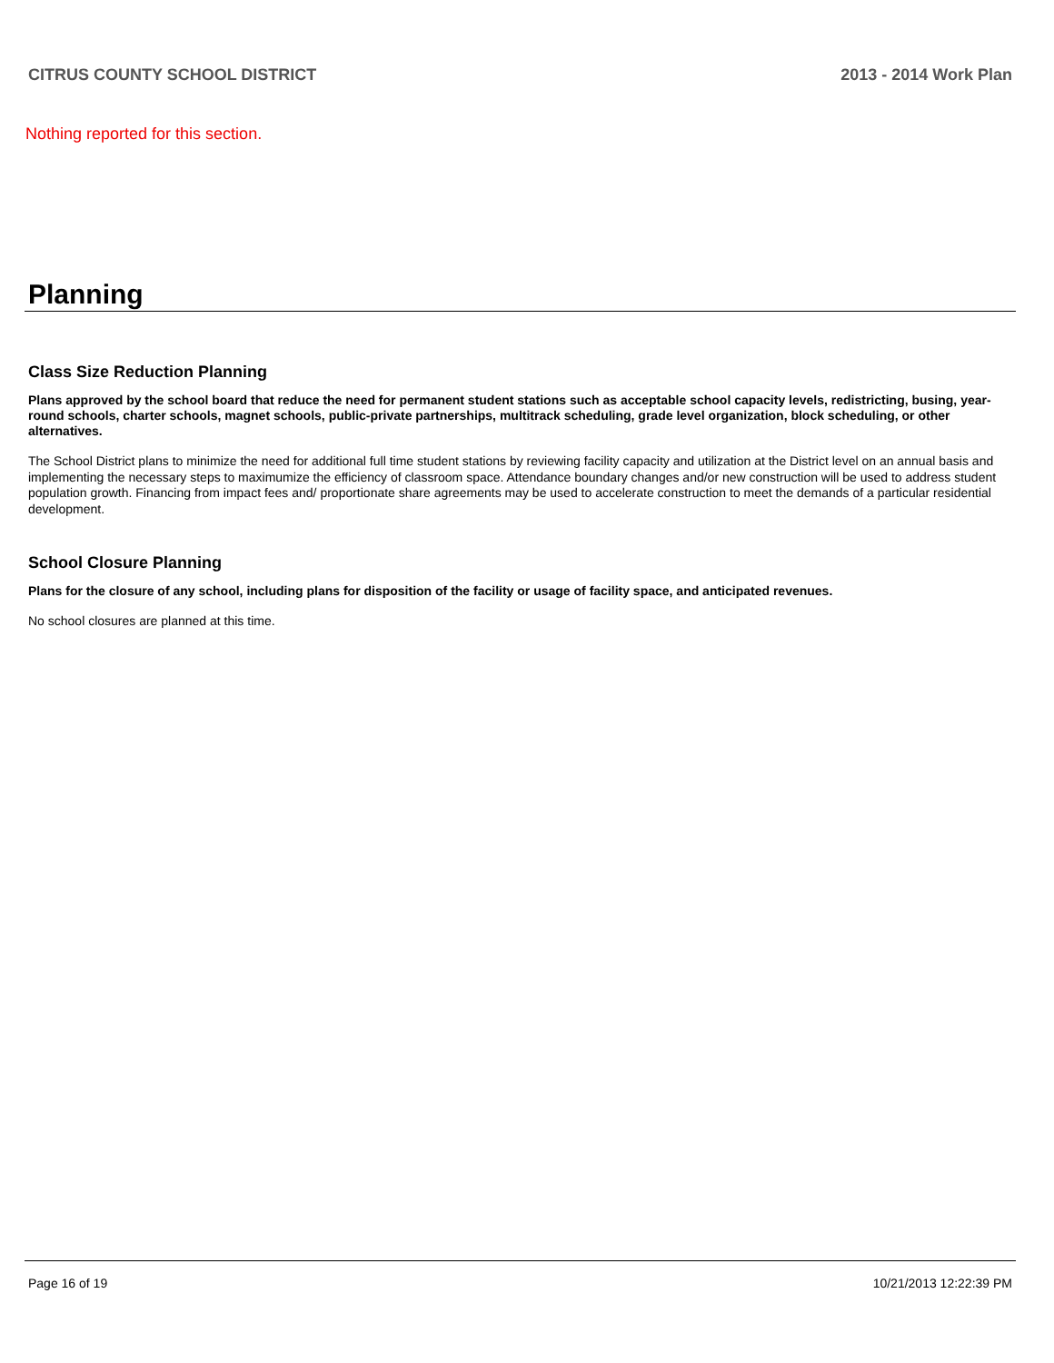CITRUS COUNTY SCHOOL DISTRICT 2013 - 2014 Work Plan
Nothing reported for this section.
Planning
Class Size Reduction Planning
Plans approved by the school board that reduce the need for permanent student stations such as acceptable school capacity levels, redistricting, busing, year-round schools, charter schools, magnet schools, public-private partnerships, multitrack scheduling, grade level organization, block scheduling, or other alternatives.
The School District plans to minimize the need for additional full time student stations by reviewing facility capacity and utilization at the District level on an annual basis and implementing the necessary steps to maximumize the efficiency of classroom space. Attendance boundary changes and/or new construction will be used to address student population growth. Financing from impact fees and/ proportionate share agreements may be used to accelerate construction to meet the demands of a particular residential development.
School Closure Planning
Plans for the closure of any school, including plans for disposition of the facility or usage of facility space, and anticipated revenues.
No school closures are planned at this time.
Page 16 of 19 10/21/2013 12:22:39 PM